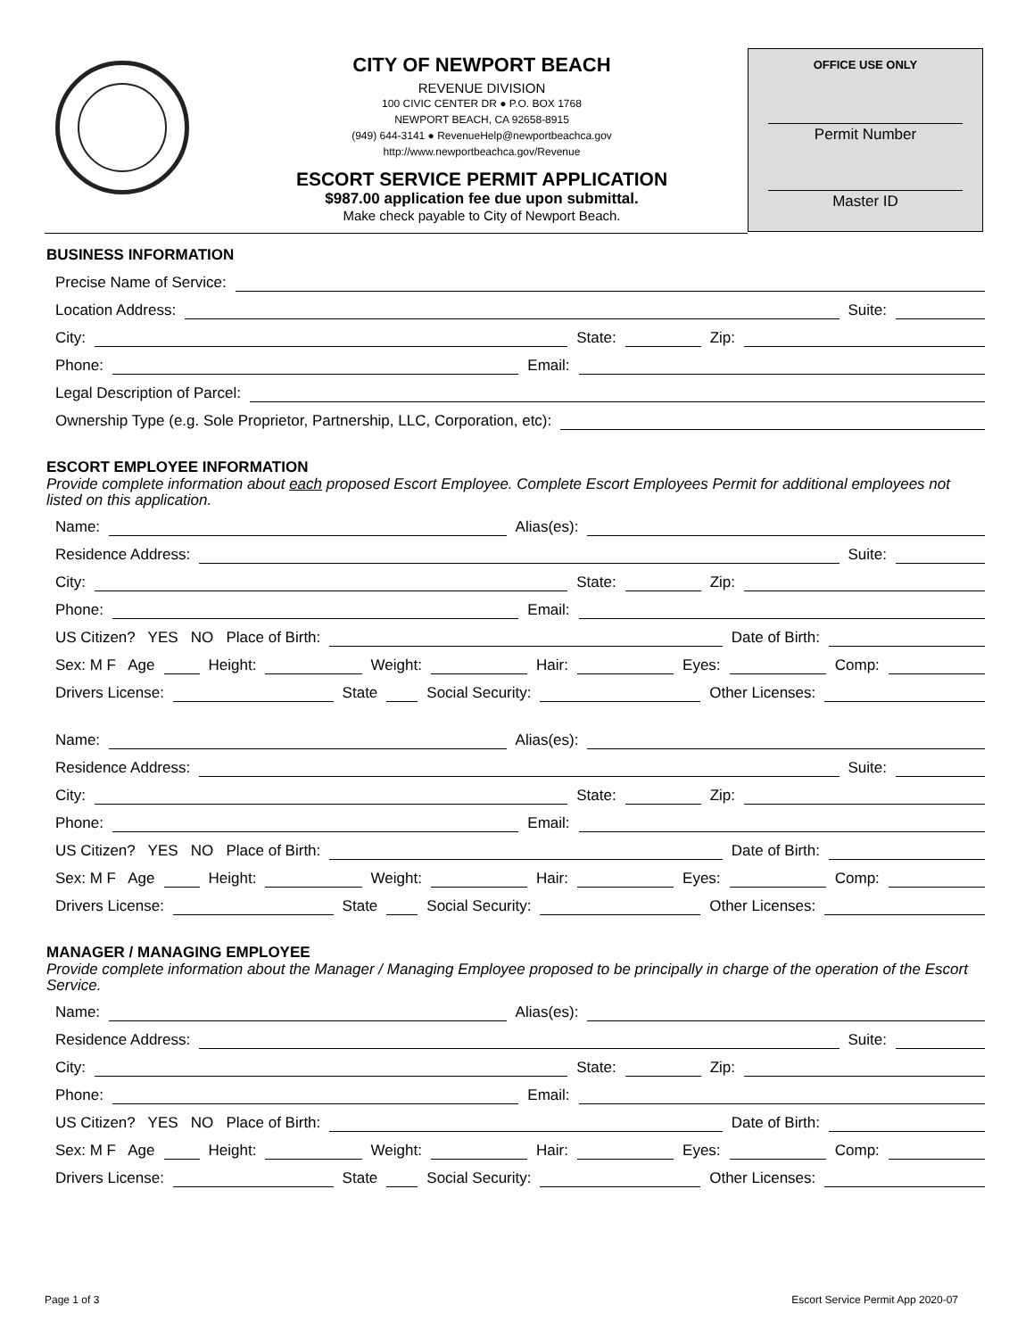CITY OF NEWPORT BEACH
REVENUE DIVISION
100 CIVIC CENTER DR ● P.O. BOX 1768
NEWPORT BEACH, CA 92658-8915
(949) 644-3141 ● RevenueHelp@newportbeachca.gov
http://www.newportbeachca.gov/Revenue
ESCORT SERVICE PERMIT APPLICATION
$987.00 application fee due upon submittal.
Make check payable to City of Newport Beach.
OFFICE USE ONLY
Permit Number
Master ID
BUSINESS INFORMATION
Precise Name of Service:
Location Address: Suite:
City: State: Zip:
Phone: Email:
Legal Description of Parcel:
Ownership Type (e.g. Sole Proprietor, Partnership, LLC, Corporation, etc):
ESCORT EMPLOYEE INFORMATION
Provide complete information about each proposed Escort Employee. Complete Escort Employees Permit for additional employees not listed on this application.
Name: Alias(es):
Residence Address: Suite:
City: State: Zip:
Phone: Email:
US Citizen? YES NO Place of Birth: Date of Birth:
Sex: M F Age Height: Weight: Hair: Eyes: Comp:
Drivers License: State Social Security: Other Licenses:
Name: Alias(es):
Residence Address: Suite:
City: State: Zip:
Phone: Email:
US Citizen? YES NO Place of Birth: Date of Birth:
Sex: M F Age Height: Weight: Hair: Eyes: Comp:
Drivers License: State Social Security: Other Licenses:
MANAGER / MANAGING EMPLOYEE
Provide complete information about the Manager / Managing Employee proposed to be principally in charge of the operation of the Escort Service.
Name: Alias(es):
Residence Address: Suite:
City: State: Zip:
Phone: Email:
US Citizen? YES NO Place of Birth: Date of Birth:
Sex: M F Age Height: Weight: Hair: Eyes: Comp:
Drivers License: State Social Security: Other Licenses:
Page 1 of 3
Escort Service Permit App 2020-07